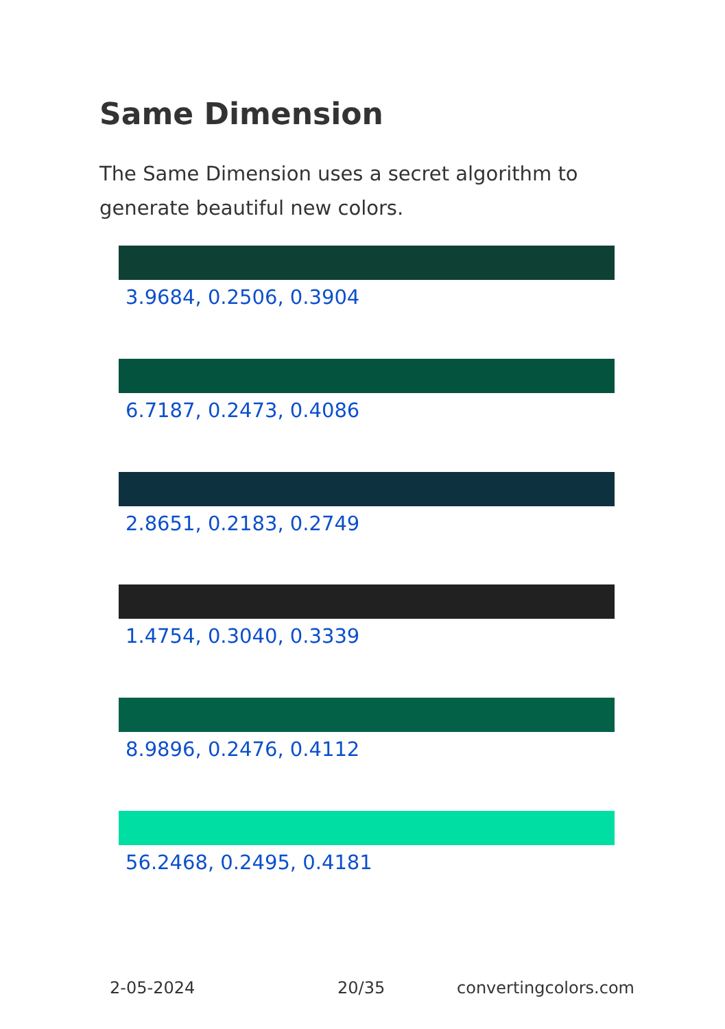Same Dimension
The Same Dimension uses a secret algorithm to generate beautiful new colors.
3.9684, 0.2506, 0.3904
6.7187, 0.2473, 0.4086
2.8651, 0.2183, 0.2749
1.4754, 0.3040, 0.3339
8.9896, 0.2476, 0.4112
56.2468, 0.2495, 0.4181
2-05-2024 20/35 convertingcolors.com